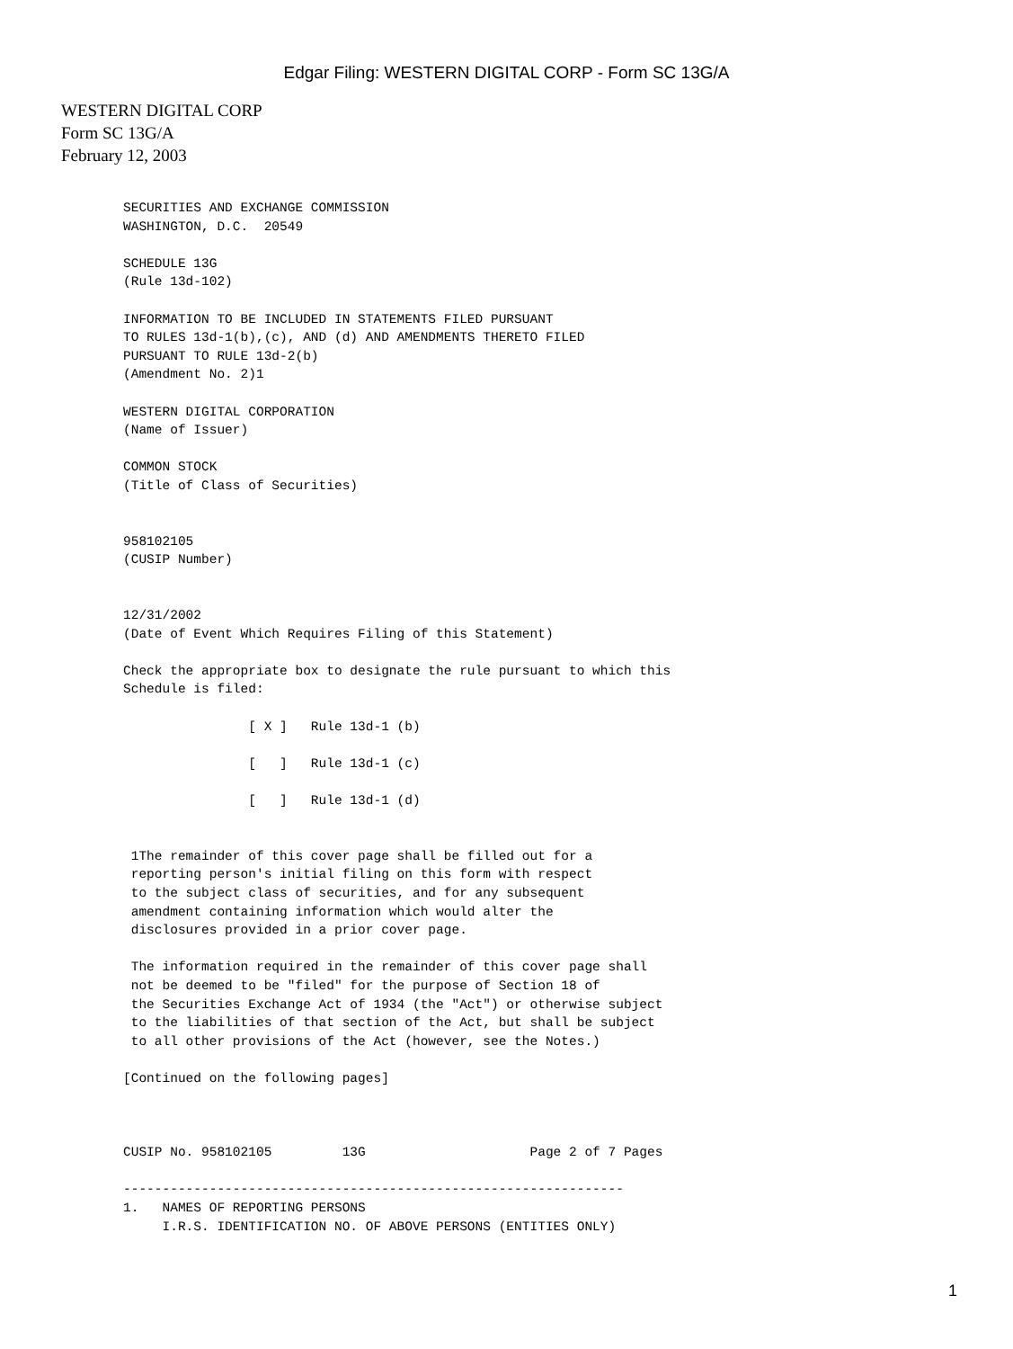Edgar Filing: WESTERN DIGITAL CORP - Form SC 13G/A
WESTERN DIGITAL CORP
Form SC 13G/A
February 12, 2003
SECURITIES AND EXCHANGE COMMISSION
WASHINGTON, D.C.  20549

SCHEDULE 13G
(Rule 13d-102)

INFORMATION TO BE INCLUDED IN STATEMENTS FILED PURSUANT
TO RULES 13d-1(b),(c), AND (d) AND AMENDMENTS THERETO FILED
PURSUANT TO RULE 13d-2(b)
(Amendment No. 2)1

WESTERN DIGITAL CORPORATION
(Name of Issuer)

COMMON STOCK
(Title of Class of Securities)


958102105
(CUSIP Number)


12/31/2002
(Date of Event Which Requires Filing of this Statement)

Check the appropriate box to designate the rule pursuant to which this
Schedule is filed:

                [ X ]   Rule 13d-1 (b)

                [   ]   Rule 13d-1 (c)

                [   ]   Rule 13d-1 (d)


 1The remainder of this cover page shall be filled out for a
 reporting person's initial filing on this form with respect
 to the subject class of securities, and for any subsequent
 amendment containing information which would alter the
 disclosures provided in a prior cover page.

 The information required in the remainder of this cover page shall
 not be deemed to be "filed" for the purpose of Section 18 of
 the Securities Exchange Act of 1934 (the "Act") or otherwise subject
 to the liabilities of that section of the Act, but shall be subject
 to all other provisions of the Act (however, see the Notes.)

[Continued on the following pages]



CUSIP No. 958102105         13G                     Page 2 of 7 Pages

----------------------------------------------------------------
1.   NAMES OF REPORTING PERSONS
     I.R.S. IDENTIFICATION NO. OF ABOVE PERSONS (ENTITIES ONLY)
1